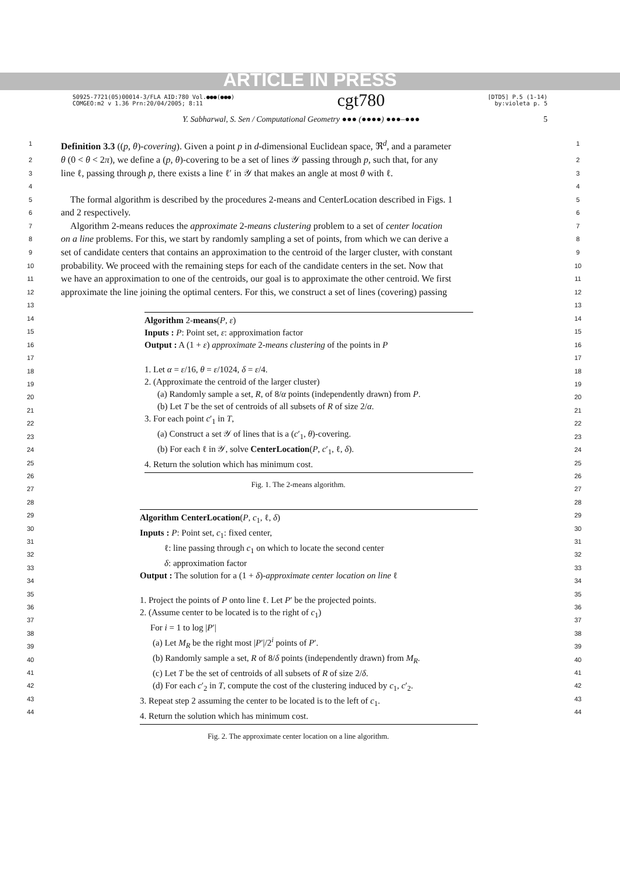ARTICLE IN PRESS
S0925-7721(05)00014-3/FLA AID:780 Vol.●●●(●●●)
COMGEO:m2 v 1.36 Prn:20/04/2005; 8:11
cgt780
[DTD5] P.5 (1-14)
by:violeta p. 5
Y. Sabharwal, S. Sen / Computational Geometry ●●● (●●●●) ●●●–●●● 5
1
Definition 3.3 ((p, θ)-covering). Given a point p in d-dimensional Euclidean space, ℜ<sup>d</sup>, and a parameter
1
2
θ (0 < θ < 2π), we define a (p, θ)-covering to be a set of lines 𝒴 passing through p, such that, for any
2
3
line ℓ, passing through p, there exists a line ℓ′ in 𝒴 that makes an angle at most θ with ℓ.
3
4 4
5
The formal algorithm is described by the procedures 2-means and CenterLocation described in Figs. 1
5
6
and 2 respectively.
6
7
Algorithm 2-means reduces the approximate 2-means clustering problem to a set of center location
7
8
on a line problems. For this, we start by randomly sampling a set of points, from which we can derive a
8
9
set of candidate centers that contains an approximation to the centroid of the larger cluster, with constant
9
10
probability. We proceed with the remaining steps for each of the candidate centers in the set. Now that
10
11
we have an approximation to one of the centroids, our goal is to approximate the other centroid. We first
11
12
approximate the line joining the optimal centers. For this, we construct a set of lines (covering) passing
12
13 13
14
15
16
17
18
19
20
21
22
23
24
25
26
27
28
29
30
31
32
33
34
35
36
37
38
39
40
41
42
43
44
Algorithm 2-means(P, ε)
Inputs : P: Point set, ε: approximation factor
Output : A (1 + ε) approximate 2-means clustering of the points in P
1. Let α = ε/16, θ = ε/1024, δ = ε/4.
2. (Approximate the centroid of the larger cluster)
(a) Randomly sample a set, R, of 8/α points (independently drawn) from P.
(b) Let T be the set of centroids of all subsets of R of size 2/α.
3. For each point c′<sub>1</sub> in T,
(a) Construct a set 𝒴 of lines that is a (c′<sub>1</sub>, θ)-covering.
(b) For each ℓ in 𝒴, solve CenterLocation(P, c′<sub>1</sub>, ℓ, δ).
4. Return the solution which has minimum cost.
Fig. 1. The 2-means algorithm.
Algorithm CenterLocation(P, c<sub>1</sub>, ℓ, δ)
Inputs : P: Point set, c<sub>1</sub>: fixed center,
ℓ: line passing through c<sub>1</sub> on which to locate the second center
δ: approximation factor
Output : The solution for a (1 + δ)-approximate center location on line ℓ
1. Project the points of P onto line ℓ. Let P′ be the projected points.
2. (Assume center to be located is to the right of c<sub>1</sub>)
For i = 1 to log |P′|
(a) Let M<sub>R</sub> be the right most |P′|/2<sup>i</sup> points of P′.
(b) Randomly sample a set, R of 8/δ points (independently drawn) from M<sub>R</sub>.
(c) Let T be the set of centroids of all subsets of R of size 2/δ.
(d) For each c′<sub>2</sub> in T, compute the cost of the clustering induced by c<sub>1</sub>, c′<sub>2</sub>.
3. Repeat step 2 assuming the center to be located is to the left of c<sub>1</sub>.
4. Return the solution which has minimum cost.
Fig. 2. The approximate center location on a line algorithm.
14
15
16
17
18
19
20
21
22
23
24
25
26
27
28
29
30
31
32
33
34
35
36
37
38
39
40
41
42
43
44